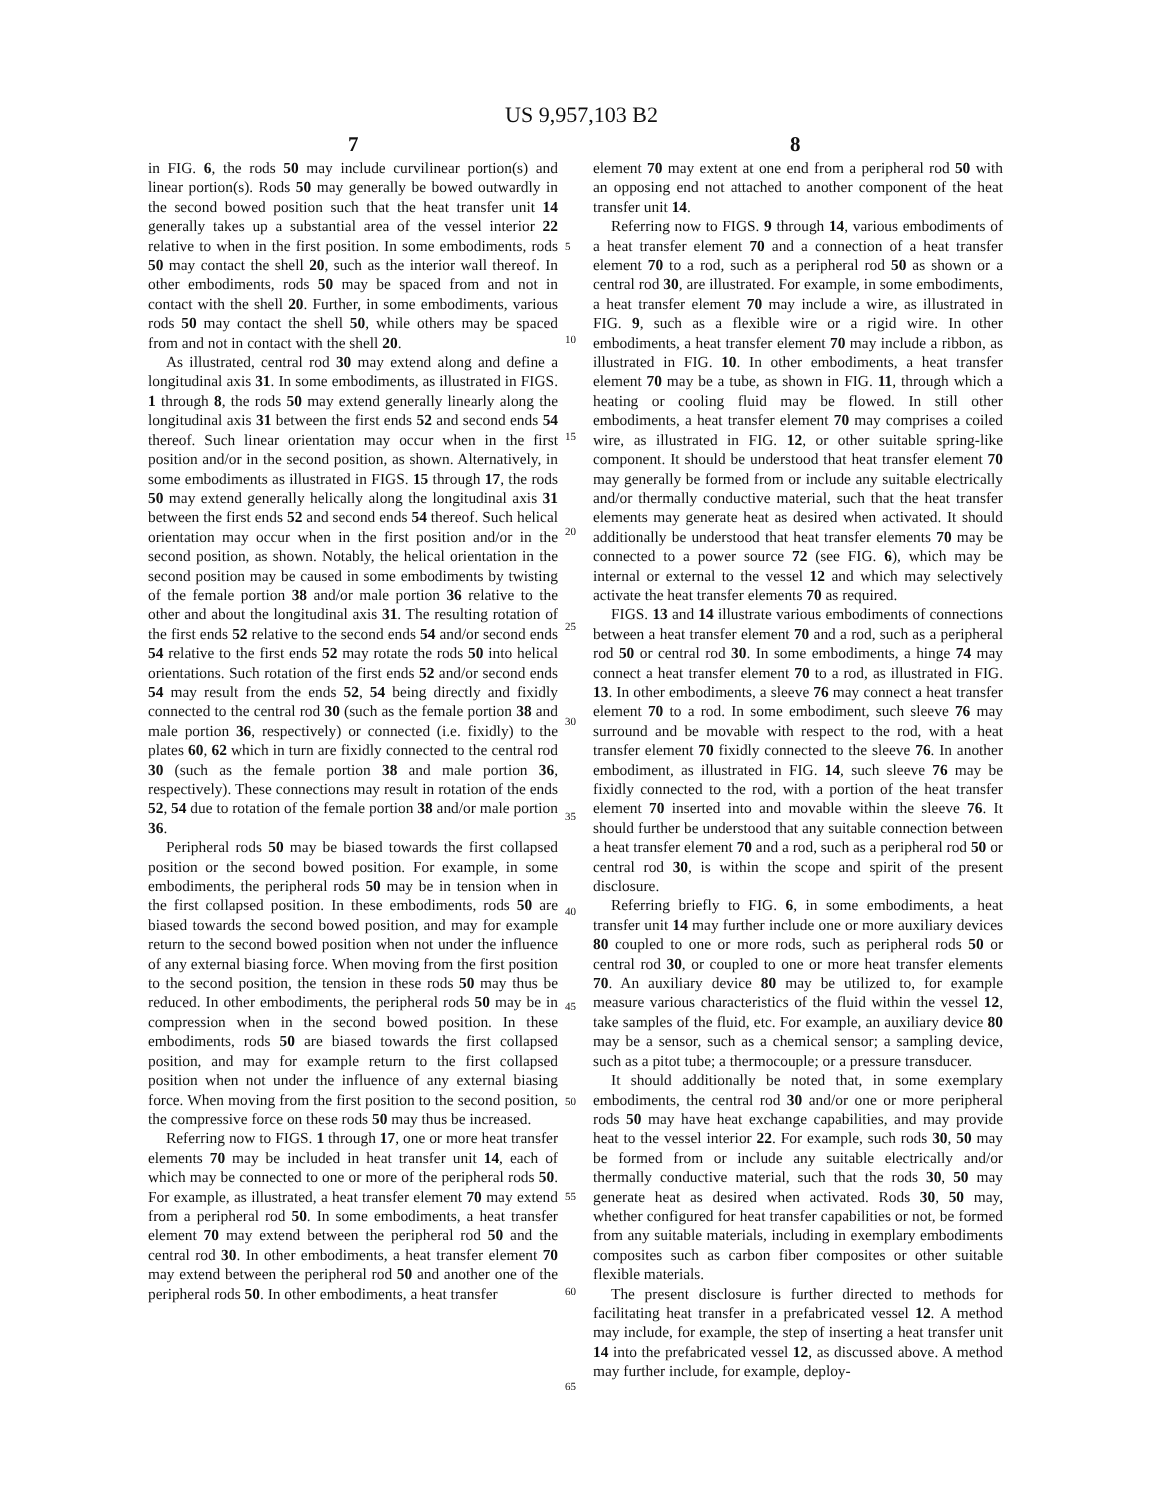US 9,957,103 B2
7 8
in FIG. 6, the rods 50 may include curvilinear portion(s) and linear portion(s). Rods 50 may generally be bowed outwardly in the second bowed position such that the heat transfer unit 14 generally takes up a substantial area of the vessel interior 22 relative to when in the first position. In some embodiments, rods 50 may contact the shell 20, such as the interior wall thereof. In other embodiments, rods 50 may be spaced from and not in contact with the shell 20. Further, in some embodiments, various rods 50 may contact the shell 50, while others may be spaced from and not in contact with the shell 20.
As illustrated, central rod 30 may extend along and define a longitudinal axis 31. In some embodiments, as illustrated in FIGS. 1 through 8, the rods 50 may extend generally linearly along the longitudinal axis 31 between the first ends 52 and second ends 54 thereof. Such linear orientation may occur when in the first position and/or in the second position, as shown. Alternatively, in some embodiments as illustrated in FIGS. 15 through 17, the rods 50 may extend generally helically along the longitudinal axis 31 between the first ends 52 and second ends 54 thereof. Such helical orientation may occur when in the first position and/or in the second position, as shown. Notably, the helical orientation in the second position may be caused in some embodiments by twisting of the female portion 38 and/or male portion 36 relative to the other and about the longitudinal axis 31. The resulting rotation of the first ends 52 relative to the second ends 54 and/or second ends 54 relative to the first ends 52 may rotate the rods 50 into helical orientations. Such rotation of the first ends 52 and/or second ends 54 may result from the ends 52, 54 being directly and fixidly connected to the central rod 30 (such as the female portion 38 and male portion 36, respectively) or connected (i.e. fixidly) to the plates 60, 62 which in turn are fixidly connected to the central rod 30 (such as the female portion 38 and male portion 36, respectively). These connections may result in rotation of the ends 52, 54 due to rotation of the female portion 38 and/or male portion 36.
Peripheral rods 50 may be biased towards the first collapsed position or the second bowed position. For example, in some embodiments, the peripheral rods 50 may be in tension when in the first collapsed position. In these embodiments, rods 50 are biased towards the second bowed position, and may for example return to the second bowed position when not under the influence of any external biasing force. When moving from the first position to the second position, the tension in these rods 50 may thus be reduced. In other embodiments, the peripheral rods 50 may be in compression when in the second bowed position. In these embodiments, rods 50 are biased towards the first collapsed position, and may for example return to the first collapsed position when not under the influence of any external biasing force. When moving from the first position to the second position, the compressive force on these rods 50 may thus be increased.
Referring now to FIGS. 1 through 17, one or more heat transfer elements 70 may be included in heat transfer unit 14, each of which may be connected to one or more of the peripheral rods 50. For example, as illustrated, a heat transfer element 70 may extend from a peripheral rod 50. In some embodiments, a heat transfer element 70 may extend between the peripheral rod 50 and the central rod 30. In other embodiments, a heat transfer element 70 may extend between the peripheral rod 50 and another one of the peripheral rods 50. In other embodiments, a heat transfer
element 70 may extent at one end from a peripheral rod 50 with an opposing end not attached to another component of the heat transfer unit 14.
Referring now to FIGS. 9 through 14, various embodiments of a heat transfer element 70 and a connection of a heat transfer element 70 to a rod, such as a peripheral rod 50 as shown or a central rod 30, are illustrated. For example, in some embodiments, a heat transfer element 70 may include a wire, as illustrated in FIG. 9, such as a flexible wire or a rigid wire. In other embodiments, a heat transfer element 70 may include a ribbon, as illustrated in FIG. 10. In other embodiments, a heat transfer element 70 may be a tube, as shown in FIG. 11, through which a heating or cooling fluid may be flowed. In still other embodiments, a heat transfer element 70 may comprises a coiled wire, as illustrated in FIG. 12, or other suitable spring-like component. It should be understood that heat transfer element 70 may generally be formed from or include any suitable electrically and/or thermally conductive material, such that the heat transfer elements may generate heat as desired when activated. It should additionally be understood that heat transfer elements 70 may be connected to a power source 72 (see FIG. 6), which may be internal or external to the vessel 12 and which may selectively activate the heat transfer elements 70 as required.
FIGS. 13 and 14 illustrate various embodiments of connections between a heat transfer element 70 and a rod, such as a peripheral rod 50 or central rod 30. In some embodiments, a hinge 74 may connect a heat transfer element 70 to a rod, as illustrated in FIG. 13. In other embodiments, a sleeve 76 may connect a heat transfer element 70 to a rod. In some embodiment, such sleeve 76 may surround and be movable with respect to the rod, with a heat transfer element 70 fixidly connected to the sleeve 76. In another embodiment, as illustrated in FIG. 14, such sleeve 76 may be fixidly connected to the rod, with a portion of the heat transfer element 70 inserted into and movable within the sleeve 76. It should further be understood that any suitable connection between a heat transfer element 70 and a rod, such as a peripheral rod 50 or central rod 30, is within the scope and spirit of the present disclosure.
Referring briefly to FIG. 6, in some embodiments, a heat transfer unit 14 may further include one or more auxiliary devices 80 coupled to one or more rods, such as peripheral rods 50 or central rod 30, or coupled to one or more heat transfer elements 70. An auxiliary device 80 may be utilized to, for example measure various characteristics of the fluid within the vessel 12, take samples of the fluid, etc. For example, an auxiliary device 80 may be a sensor, such as a chemical sensor; a sampling device, such as a pitot tube; a thermocouple; or a pressure transducer.
It should additionally be noted that, in some exemplary embodiments, the central rod 30 and/or one or more peripheral rods 50 may have heat exchange capabilities, and may provide heat to the vessel interior 22. For example, such rods 30, 50 may be formed from or include any suitable electrically and/or thermally conductive material, such that the rods 30, 50 may generate heat as desired when activated. Rods 30, 50 may, whether configured for heat transfer capabilities or not, be formed from any suitable materials, including in exemplary embodiments composites such as carbon fiber composites or other suitable flexible materials.
The present disclosure is further directed to methods for facilitating heat transfer in a prefabricated vessel 12. A method may include, for example, the step of inserting a heat transfer unit 14 into the prefabricated vessel 12, as discussed above. A method may further include, for example, deploy-
5
10
15
20
25
30
35
40
45
50
55
60
65